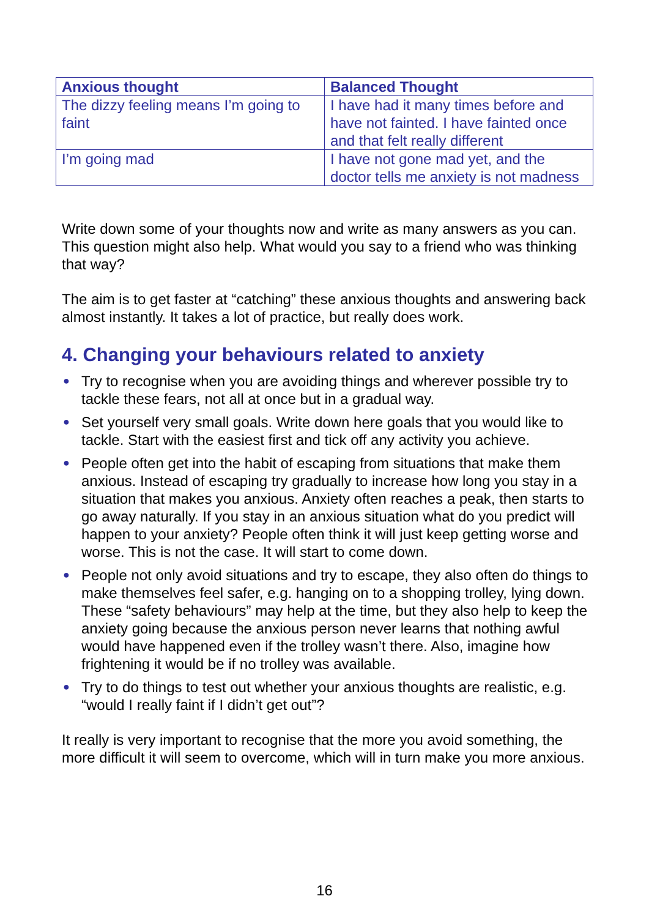| Anxious thought | Balanced Thought |
| --- | --- |
| The dizzy feeling means I’m going to faint | I have had it many times before and have not fainted. I have fainted once and that felt really different |
| I’m going mad | I have not gone mad yet, and the doctor tells me anxiety is not madness |
Write down some of your thoughts now and write as many answers as you can. This question might also help. What would you say to a friend who was thinking that way?
The aim is to get faster at “catching” these anxious thoughts and answering back almost instantly. It takes a lot of practice, but really does work.
4. Changing your behaviours related to anxiety
● Try to recognise when you are avoiding things and wherever possible try to tackle these fears, not all at once but in a gradual way.
● Set yourself very small goals. Write down here goals that you would like to tackle. Start with the easiest first and tick off any activity you achieve.
● People often get into the habit of escaping from situations that make them anxious. Instead of escaping try gradually to increase how long you stay in a situation that makes you anxious. Anxiety often reaches a peak, then starts to go away naturally. If you stay in an anxious situation what do you predict will happen to your anxiety? People often think it will just keep getting worse and worse. This is not the case. It will start to come down.
● People not only avoid situations and try to escape, they also often do things to make themselves feel safer, e.g. hanging on to a shopping trolley, lying down. These “safety behaviours” may help at the time, but they also help to keep the anxiety going because the anxious person never learns that nothing awful would have happened even if the trolley wasn’t there. Also, imagine how frightening it would be if no trolley was available.
● Try to do things to test out whether your anxious thoughts are realistic, e.g. “would I really faint if I didn’t get out”?
It really is very important to recognise that the more you avoid something, the more difficult it will seem to overcome, which will in turn make you more anxious.
16